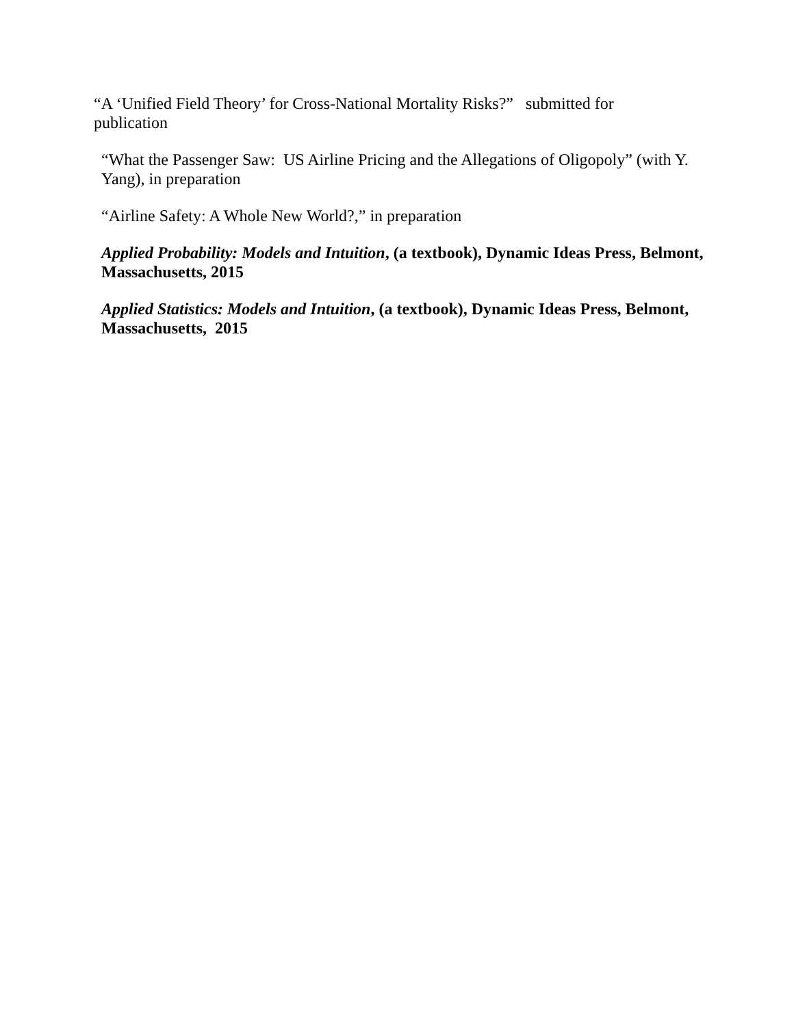“A ‘Unified Field Theory’ for Cross-National Mortality Risks?” submitted for publication
“What the Passenger Saw: US Airline Pricing and the Allegations of Oligopoly” (with Y. Yang), in preparation
“Airline Safety: A Whole New World?,” in preparation
Applied Probability: Models and Intuition, (a textbook), Dynamic Ideas Press, Belmont, Massachusetts, 2015
Applied Statistics: Models and Intuition, (a textbook), Dynamic Ideas Press, Belmont, Massachusetts, 2015